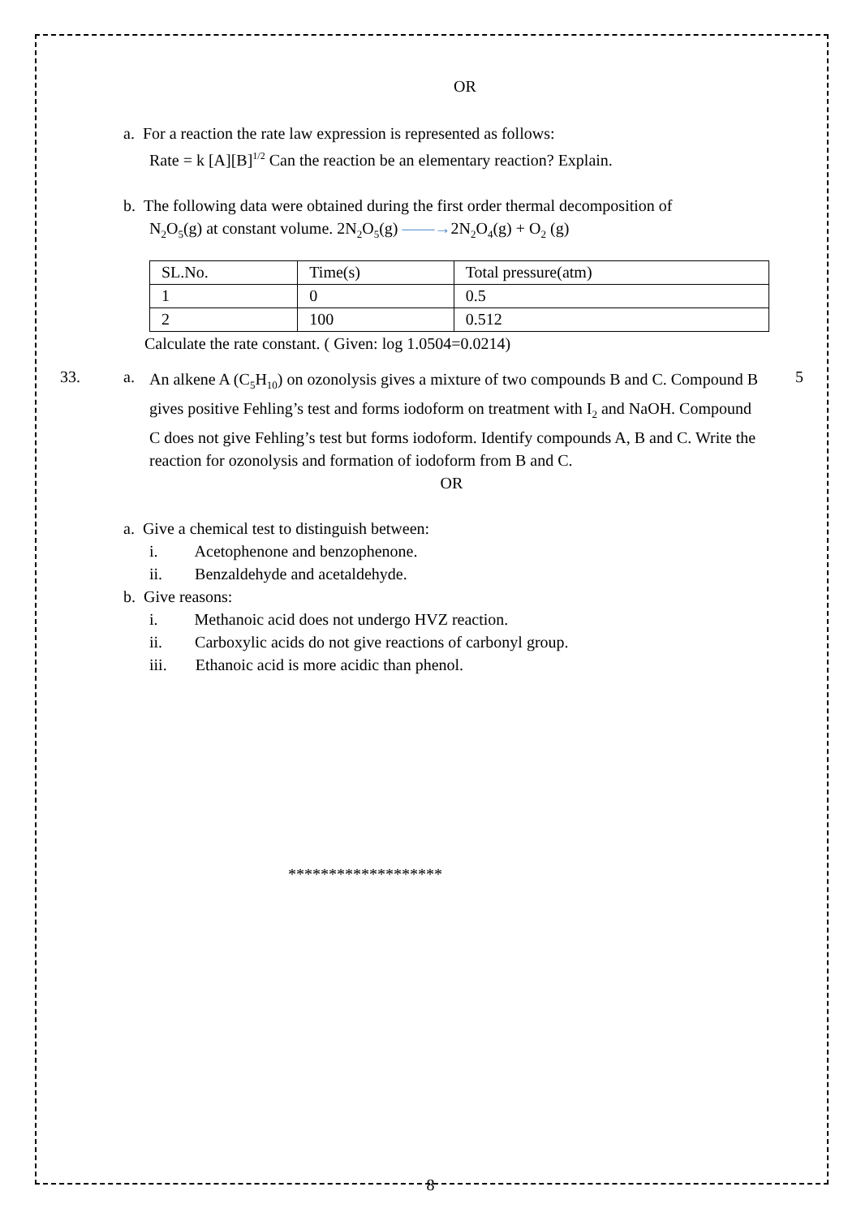OR
a. For a reaction the rate law expression is represented as follows:
Rate = k [A][B]<sup>1/2</sup> Can the reaction be an elementary reaction? Explain.
b. The following data were obtained during the first order thermal decomposition of
N<sub>2</sub>O<sub>5</sub>(g) at constant volume. 2N<sub>2</sub>O<sub>5</sub>(g) ——→2N<sub>2</sub>O<sub>4</sub>(g) + O<sub>2</sub> (g)
| SL.No. | Time(s) | Total pressure(atm) |
| 1 | 0 | 0.5 |
| 2 | 100 | 0.512 |
Calculate the rate constant. ( Given: log 1.0504=0.0214)
33. a.
An alkene A (C<sub>5</sub>H<sub>10</sub>) on ozonolysis gives a mixture of two compounds B and C. Compound B gives positive Fehling’s test and forms iodoform on treatment with I<sub>2</sub> and NaOH. Compound C does not give Fehling’s test but forms iodoform. Identify compounds A, B and C. Write the reaction for ozonolysis and formation of iodoform from B and C.
5
OR
a. Give a chemical test to distinguish between:
i. Acetophenone and benzophenone.
ii. Benzaldehyde and acetaldehyde.
b. Give reasons:
i. Methanoic acid does not undergo HVZ reaction.
ii. Carboxylic acids do not give reactions of carbonyl group.
iii. Ethanoic acid is more acidic than phenol.
*******************
8